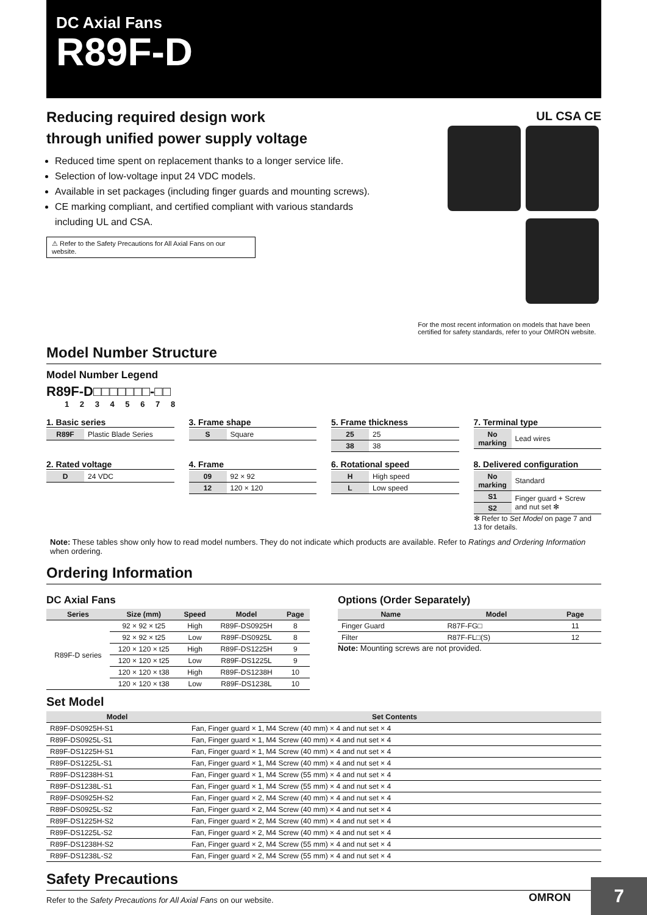DC Axial Fans
R89F-D
Reducing required design work
through unified power supply voltage
Reduced time spent on replacement thanks to a longer service life.
Selection of low-voltage input 24 VDC models.
Available in set packages (including finger guards and mounting screws).
CE marking compliant, and certified compliant with various standards including UL and CSA.
⚠ Refer to the Safety Precautions for All Axial Fans on our website.
UL CSA CE
For the most recent information on models that have been certified for safety standards, refer to your OMRON website.
Model Number Structure
Model Number Legend
R89F-D□□□□□□□-□□
1 2 3 4 5 6 7 8
1. Basic series
| R89F | Plastic Blade Series |
3. Frame shape
| S | Square |
5. Frame thickness
| 25 | 25 |
| 38 | 38 |
7. Terminal type
| No marking | Lead wires |
2. Rated voltage
| D | 24 VDC |
4. Frame
| 09 | 92 × 92 |
| 12 | 120 × 120 |
6. Rotational speed
| H | High speed |
| L | Low speed |
8. Delivered configuration
| No marking | Standard |
| S1 | Finger guard + Screw and nut set ✻ |
| S2 | |
✻ Refer to Set Model on page 7 and 13 for details.
Note: These tables show only how to read model numbers. They do not indicate which products are available. Refer to Ratings and Ordering Information when ordering.
Ordering Information
DC Axial Fans
| Series | Size (mm) | Speed | Model | Page |
| --- | --- | --- | --- | --- |
| R89F-D series | 92 × 92 × t25 | High | R89F-DS0925H | 8 |
| | 92 × 92 × t25 | Low | R89F-DS0925L | 8 |
| | 120 × 120 × t25 | High | R89F-DS1225H | 9 |
| | 120 × 120 × t25 | Low | R89F-DS1225L | 9 |
| | 120 × 120 × t38 | High | R89F-DS1238H | 10 |
| | 120 × 120 × t38 | Low | R89F-DS1238L | 10 |
Options (Order Separately)
| Name | Model | Page |
| --- | --- | --- |
| Finger Guard | R87F-FG□ | 11 |
| Filter | R87F-FL□(S) | 12 |
Note: Mounting screws are not provided.
Set Model
| Model | Set Contents |
| --- | --- |
| R89F-DS0925H-S1 | Fan, Finger guard × 1, M4 Screw (40 mm) × 4 and nut set × 4 |
| R89F-DS0925L-S1 | Fan, Finger guard × 1, M4 Screw (40 mm) × 4 and nut set × 4 |
| R89F-DS1225H-S1 | Fan, Finger guard × 1, M4 Screw (40 mm) × 4 and nut set × 4 |
| R89F-DS1225L-S1 | Fan, Finger guard × 1, M4 Screw (40 mm) × 4 and nut set × 4 |
| R89F-DS1238H-S1 | Fan, Finger guard × 1, M4 Screw (55 mm) × 4 and nut set × 4 |
| R89F-DS1238L-S1 | Fan, Finger guard × 1, M4 Screw (55 mm) × 4 and nut set × 4 |
| R89F-DS0925H-S2 | Fan, Finger guard × 2, M4 Screw (40 mm) × 4 and nut set × 4 |
| R89F-DS0925L-S2 | Fan, Finger guard × 2, M4 Screw (40 mm) × 4 and nut set × 4 |
| R89F-DS1225H-S2 | Fan, Finger guard × 2, M4 Screw (40 mm) × 4 and nut set × 4 |
| R89F-DS1225L-S2 | Fan, Finger guard × 2, M4 Screw (40 mm) × 4 and nut set × 4 |
| R89F-DS1238H-S2 | Fan, Finger guard × 2, M4 Screw (55 mm) × 4 and nut set × 4 |
| R89F-DS1238L-S2 | Fan, Finger guard × 2, M4 Screw (55 mm) × 4 and nut set × 4 |
Safety Precautions
Refer to the Safety Precautions for All Axial Fans on our website.
OMRON 7